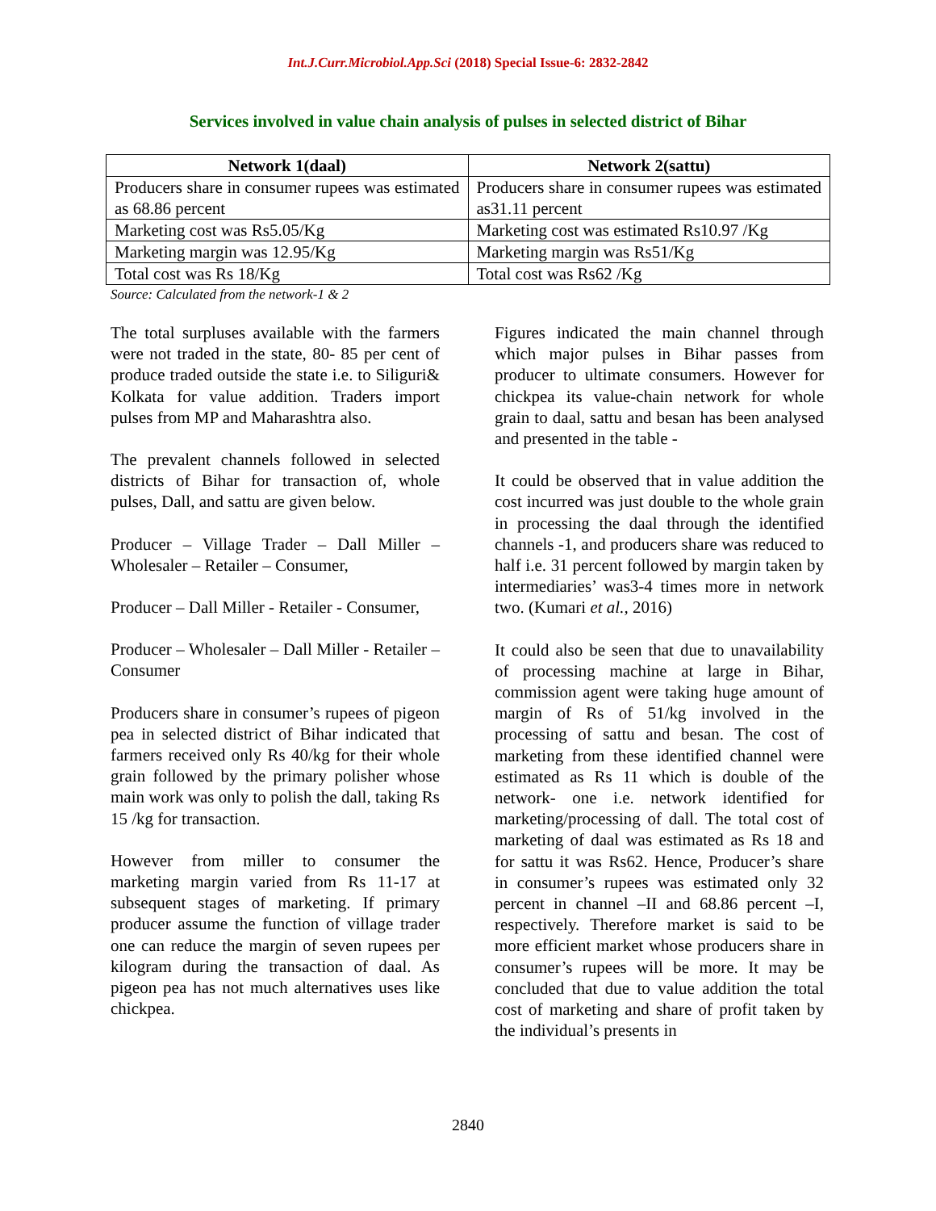Int.J.Curr.Microbiol.App.Sci (2018) Special Issue-6: 2832-2842
Services involved in value chain analysis of pulses in selected district of Bihar
| Network 1(daal) | Network 2(sattu) |
| --- | --- |
| Producers share in consumer rupees was estimated as 68.86 percent | Producers share in consumer rupees was estimated as31.11 percent |
| Marketing cost was Rs5.05/Kg | Marketing cost was estimated Rs10.97 /Kg |
| Marketing margin was 12.95/Kg | Marketing margin was Rs51/Kg |
| Total cost was Rs 18/Kg | Total cost was Rs62 /Kg |
Source: Calculated from the network-1 & 2
The total surpluses available with the farmers were not traded in the state, 80- 85 per cent of produce traded outside the state i.e. to Siliguri& Kolkata for value addition. Traders import pulses from MP and Maharashtra also.
The prevalent channels followed in selected districts of Bihar for transaction of, whole pulses, Dall, and sattu are given below.
Producer – Village Trader – Dall Miller – Wholesaler – Retailer – Consumer,
Producer – Dall Miller - Retailer - Consumer,
Producer – Wholesaler – Dall Miller - Retailer –Consumer
Producers share in consumer’s rupees of pigeon pea in selected district of Bihar indicated that farmers received only Rs 40/kg for their whole grain followed by the primary polisher whose main work was only to polish the dall, taking Rs 15 /kg for transaction.
However from miller to consumer the marketing margin varied from Rs 11-17 at subsequent stages of marketing. If primary producer assume the function of village trader one can reduce the margin of seven rupees per kilogram during the transaction of daal. As pigeon pea has not much alternatives uses like chickpea.
Figures indicated the main channel through which major pulses in Bihar passes from producer to ultimate consumers. However for chickpea its value-chain network for whole grain to daal, sattu and besan has been analysed and presented in the table -
It could be observed that in value addition the cost incurred was just double to the whole grain in processing the daal through the identified channels -1, and producers share was reduced to half i.e. 31 percent followed by margin taken by intermediaries’ was3-4 times more in network two. (Kumari et al., 2016)
It could also be seen that due to unavailability of processing machine at large in Bihar, commission agent were taking huge amount of margin of Rs of 51/kg involved in the processing of sattu and besan. The cost of marketing from these identified channel were estimated as Rs 11 which is double of the network- one i.e. network identified for marketing/processing of dall. The total cost of marketing of daal was estimated as Rs 18 and for sattu it was Rs62. Hence, Producer’s share in consumer’s rupees was estimated only 32 percent in channel –II and 68.86 percent –I, respectively. Therefore market is said to be more efficient market whose producers share in consumer’s rupees will be more. It may be concluded that due to value addition the total cost of marketing and share of profit taken by the individual’s presents in
2840